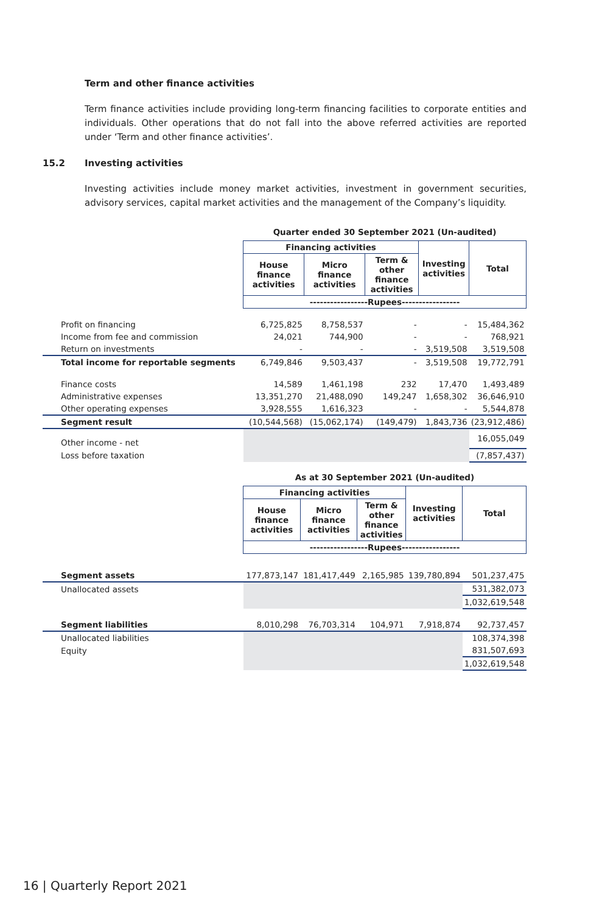Term and other finance activities
Term finance activities include providing long-term financing facilities to corporate entities and individuals. Other operations that do not fall into the above referred activities are reported under ‘Term and other finance activities’.
15.2 Investing activities
Investing activities include money market activities, investment in government securities, advisory services, capital market activities and the management of the Company’s liquidity.
| | Quarter ended 30 September 2021 (Un-audited) | | | | |
| | Financing activities | | | Investing activities | Total |
| | House finance activities | Micro finance activities | Term & other finance activities | | |
| | -----------------Rupees----------------- | | | | |
| Profit on financing | 6,725,825 | 8,758,537 | - | - | 15,484,362 |
| Income from fee and commission | 24,021 | 744,900 | - | - | 768,921 |
| Return on investments | - | - | - | 3,519,508 | 3,519,508 |
| Total income for reportable segments | 6,749,846 | 9,503,437 | - | 3,519,508 | 19,772,791 |
| Finance costs | 14,589 | 1,461,198 | 232 | 17,470 | 1,493,489 |
| Administrative expenses | 13,351,270 | 21,488,090 | 149,247 | 1,658,302 | 36,646,910 |
| Other operating expenses | 3,928,555 | 1,616,323 | - | - | 5,544,878 |
| Segment result | (10,544,568) | (15,062,174) | (149,479) | 1,843,736 | (23,912,486) |
| Other income - net | | | | | 16,055,049 |
| Loss before taxation | | | | | (7,857,437) |
| | As at 30 September 2021 (Un-audited) | | | | |
| | Financing activities | | | Investing activities | Total |
| | House finance activities | Micro finance activities | Term & other finance activities | | |
| | -----------------Rupees----------------- | | | | |
| Segment assets | 177,873,147 | 181,417,449 | 2,165,985 | 139,780,894 | 501,237,475 |
| Unallocated assets | | | | | 531,382,073 |
| | | | | | 1,032,619,548 |
| Segment liabilities | 8,010,298 | 76,703,314 | 104,971 | 7,918,874 | 92,737,457 |
| Unallocated liabilities | | | | | 108,374,398 |
| Equity | | | | | 831,507,693 |
| | | | | | 1,032,619,548 |
16 | Quarterly Report 2021